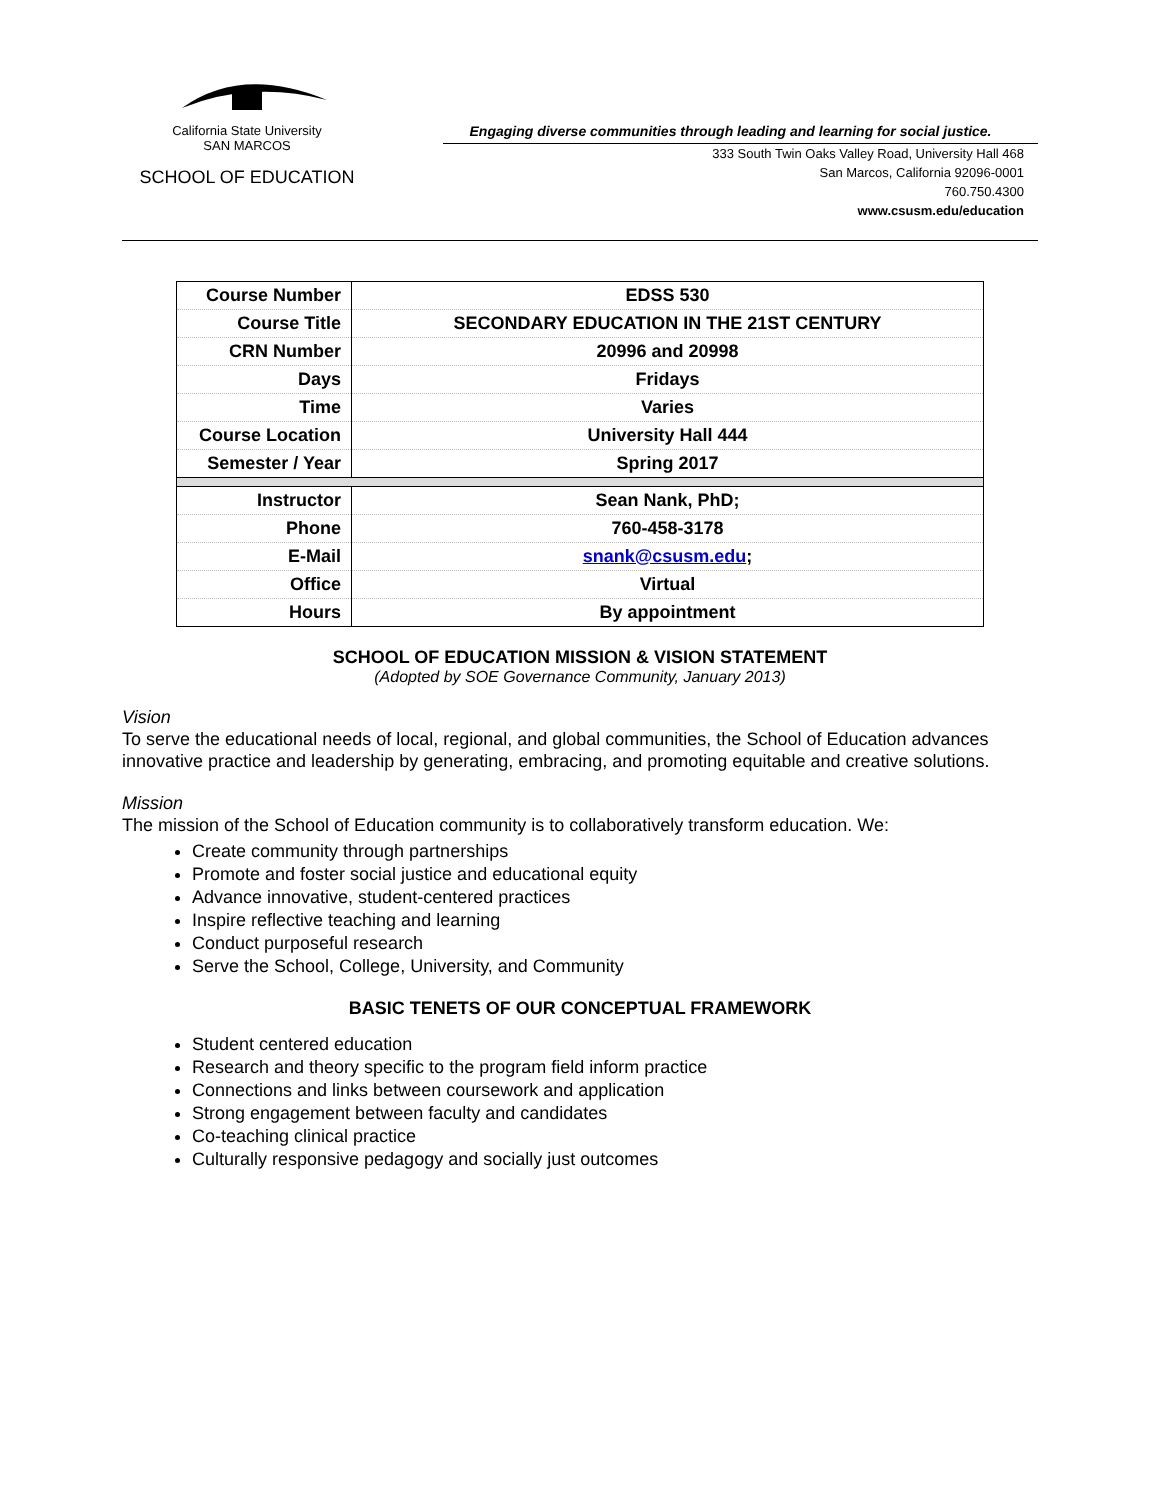California State University
SAN MARCOS
SCHOOL OF EDUCATION
Engaging diverse communities through leading and learning for social justice.
333 South Twin Oaks Valley Road, University Hall 468
San Marcos, California 92096-0001
760.750.4300
www.csusm.edu/education
| Course Number | EDSS 530 |
| Course Title | SECONDARY EDUCATION IN THE 21ST CENTURY |
| CRN Number | 20996 and 20998 |
| Days | Fridays |
| Time | Varies |
| Course Location | University Hall 444 |
| Semester / Year | Spring 2017 |
| Instructor | Sean Nank, PhD; |
| Phone | 760-458-3178 |
| E-Mail | snank@csusm.edu ; |
| Office | Virtual |
| Hours | By appointment |
SCHOOL OF EDUCATION MISSION & VISION STATEMENT
(Adopted by SOE Governance Community, January 2013)
Vision
To serve the educational needs of local, regional, and global communities, the School of Education advances innovative practice and leadership by generating, embracing, and promoting equitable and creative solutions.
Mission
The mission of the School of Education community is to collaboratively transform education. We:
Create community through partnerships
Promote and foster social justice and educational equity
Advance innovative, student-centered practices
Inspire reflective teaching and learning
Conduct purposeful research
Serve the School, College, University, and Community
BASIC TENETS OF OUR CONCEPTUAL FRAMEWORK
Student centered education
Research and theory specific to the program field inform practice
Connections and links between coursework and application
Strong engagement between faculty and candidates
Co-teaching clinical practice
Culturally responsive pedagogy and socially just outcomes